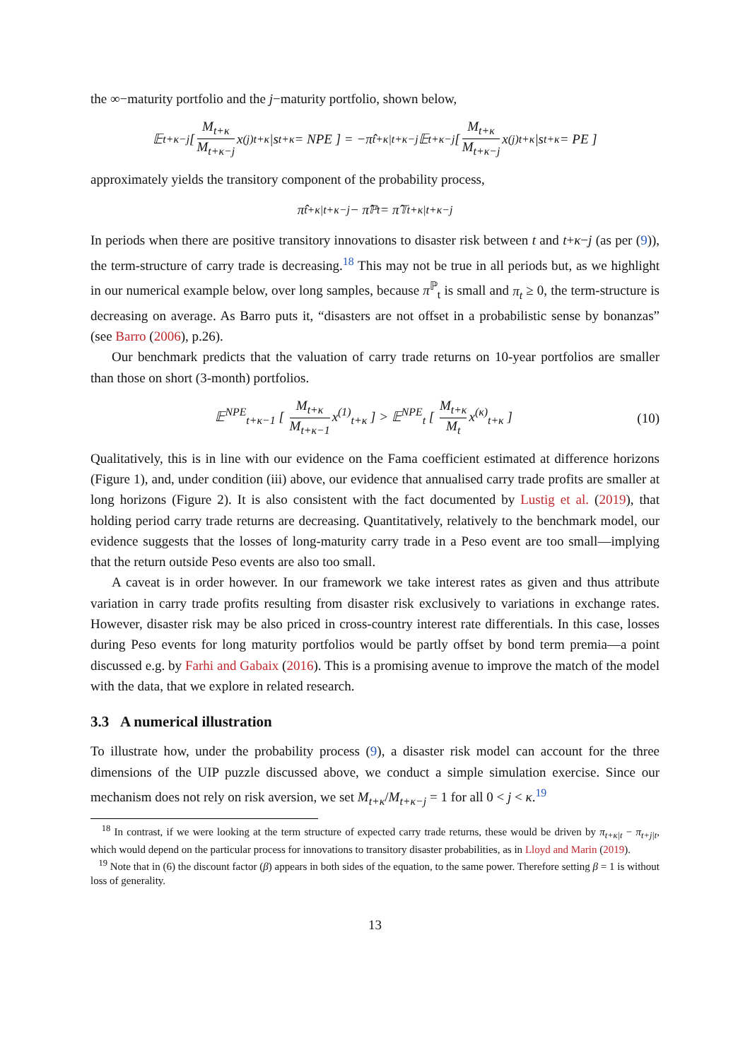the ∞−maturity portfolio and the j−maturity portfolio, shown below,
𝔼<sub>t+κ−j</sub> [ M<sub>t+κ</sub> M<sub>t+κ−j</sub> x<sup>(j)</sup><sub>t+κ</sub>|s<sub>t+κ</sub> = NPE ] = −π̂<sub>t+κ|t+κ−j</sub> 𝔼<sub>t+κ−j</sub> [ M<sub>t+κ</sub> M<sub>t+κ−j</sub> x<sup>(j)</sup><sub>t+κ</sub>|s<sub>t+κ</sub> = PE ]
approximately yields the transitory component of the probability process,
π̂<sub>t+κ|t+κ−j</sub> − π̂<sup>ℙ</sup><sub>t</sub> = π̂<sup>𝕋</sup><sub>t+κ|t+κ−j</sub>
In periods when there are positive transitory innovations to disaster risk between t and t+κ−j (as per (9)), the term-structure of carry trade is decreasing.<sup>18</sup> This may not be true in all periods but, as we highlight in our numerical example below, over long samples, because π<sup>ℙ</sup><sub>t</sub> is small and π<sub>t</sub> ≥ 0, the term-structure is decreasing on average. As Barro puts it, “disasters are not offset in a probabilistic sense by bonanzas” (see Barro (2006), p.26).
Our benchmark predicts that the valuation of carry trade returns on 10-year portfolios are smaller than those on short (3-month) portfolios.
𝔼<sup>NPE</sup><sub>t+κ−1</sub> [ M<sub>t+κ</sub> M<sub>t+κ−1</sub> x<sup>(1)</sup><sub>t+κ</sub> ] > 𝔼<sup>NPE</sup><sub>t</sub> [ M<sub>t+κ</sub> M<sub>t</sub> x<sup>(κ)</sup><sub>t+κ</sub> ] (10)
Qualitatively, this is in line with our evidence on the Fama coefficient estimated at difference horizons (Figure 1), and, under condition (iii) above, our evidence that annualised carry trade profits are smaller at long horizons (Figure 2). It is also consistent with the fact documented by Lustig et al. (2019), that holding period carry trade returns are decreasing. Quantitatively, relatively to the benchmark model, our evidence suggests that the losses of long-maturity carry trade in a Peso event are too small—implying that the return outside Peso events are also too small.
A caveat is in order however. In our framework we take interest rates as given and thus attribute variation in carry trade profits resulting from disaster risk exclusively to variations in exchange rates. However, disaster risk may be also priced in cross-country interest rate differentials. In this case, losses during Peso events for long maturity portfolios would be partly offset by bond term premia—a point discussed e.g. by Farhi and Gabaix (2016). This is a promising avenue to improve the match of the model with the data, that we explore in related research.
3.3 A numerical illustration
To illustrate how, under the probability process (9), a disaster risk model can account for the three dimensions of the UIP puzzle discussed above, we conduct a simple simulation exercise. Since our mechanism does not rely on risk aversion, we set M<sub>t+κ</sub>/M<sub>t+κ−j</sub> = 1 for all 0 < j < κ.<sup>19</sup>
<sup>18</sup> In contrast, if we were looking at the term structure of expected carry trade returns, these would be driven by π<sub>t+κ|t</sub> − π<sub>t+j|t</sub>, which would depend on the particular process for innovations to transitory disaster probabilities, as in Lloyd and Marin (2019).
<sup>19</sup> Note that in (6) the discount factor (β) appears in both sides of the equation, to the same power. Therefore setting β = 1 is without loss of generality.
13